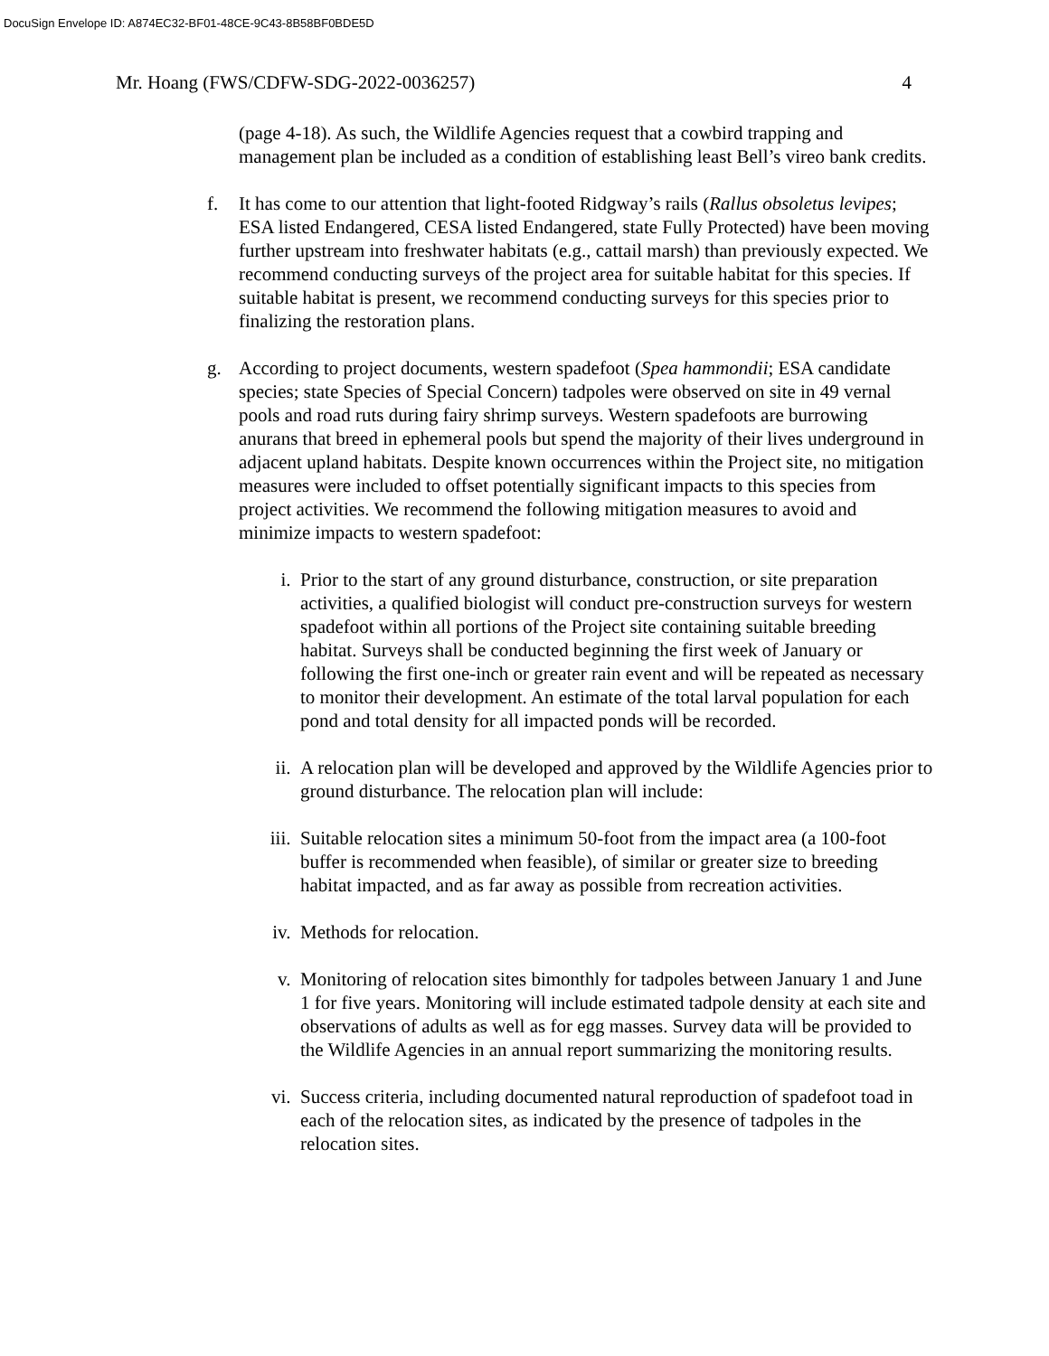DocuSign Envelope ID: A874EC32-BF01-48CE-9C43-8B58BF0BDE5D
Mr. Hoang (FWS/CDFW-SDG-2022-0036257) 4
(page 4-18). As such, the Wildlife Agencies request that a cowbird trapping and management plan be included as a condition of establishing least Bell’s vireo bank credits.
f. It has come to our attention that light-footed Ridgway’s rails (Rallus obsoletus levipes; ESA listed Endangered, CESA listed Endangered, state Fully Protected) have been moving further upstream into freshwater habitats (e.g., cattail marsh) than previously expected. We recommend conducting surveys of the project area for suitable habitat for this species. If suitable habitat is present, we recommend conducting surveys for this species prior to finalizing the restoration plans.
g. According to project documents, western spadefoot (Spea hammondii; ESA candidate species; state Species of Special Concern) tadpoles were observed on site in 49 vernal pools and road ruts during fairy shrimp surveys. Western spadefoots are burrowing anurans that breed in ephemeral pools but spend the majority of their lives underground in adjacent upland habitats. Despite known occurrences within the Project site, no mitigation measures were included to offset potentially significant impacts to this species from project activities. We recommend the following mitigation measures to avoid and minimize impacts to western spadefoot:
i. Prior to the start of any ground disturbance, construction, or site preparation activities, a qualified biologist will conduct pre-construction surveys for western spadefoot within all portions of the Project site containing suitable breeding habitat. Surveys shall be conducted beginning the first week of January or following the first one-inch or greater rain event and will be repeated as necessary to monitor their development. An estimate of the total larval population for each pond and total density for all impacted ponds will be recorded.
ii. A relocation plan will be developed and approved by the Wildlife Agencies prior to ground disturbance. The relocation plan will include:
iii.
Suitable relocation sites a minimum 50-foot from the impact area (a 100-foot buffer is recommended when feasible), of similar or greater size to breeding habitat impacted, and as far away as possible from recreation activities.
iv. Methods for relocation.
v. Monitoring of relocation sites bimonthly for tadpoles between January 1 and June 1 for five years. Monitoring will include estimated tadpole density at each site and observations of adults as well as for egg masses. Survey data will be provided to the Wildlife Agencies in an annual report summarizing the monitoring results.
vi. Success criteria, including documented natural reproduction of spadefoot toad in each of the relocation sites, as indicated by the presence of tadpoles in the relocation sites.